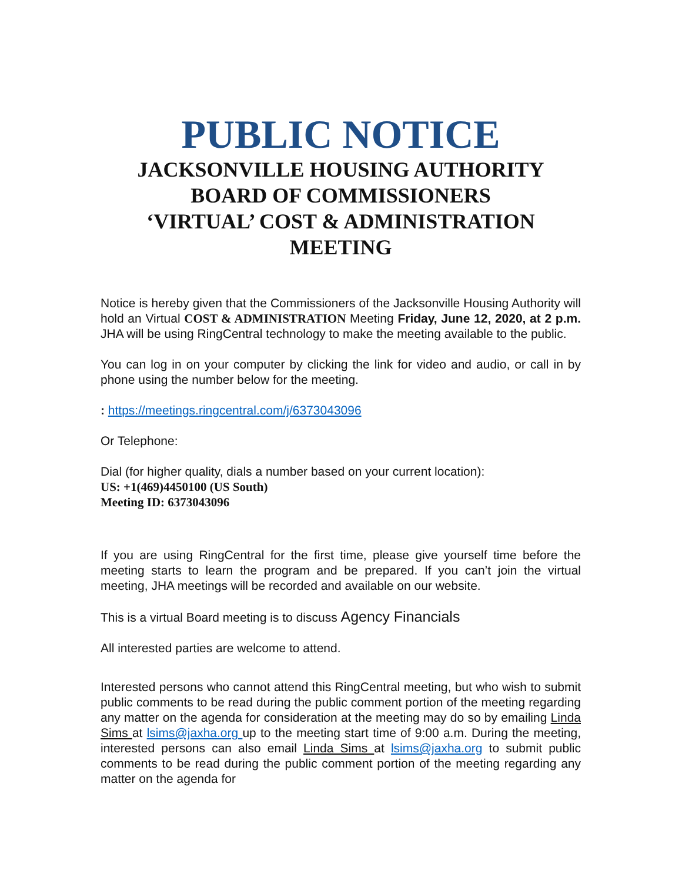PUBLIC NOTICE
JACKSONVILLE HOUSING AUTHORITY
BOARD OF COMMISSIONERS
‘VIRTUAL’ COST & ADMINISTRATION
MEETING
Notice is hereby given that the Commissioners of the Jacksonville Housing Authority will hold an Virtual COST & ADMINISTRATION Meeting Friday, June 12, 2020, at 2 p.m. JHA will be using RingCentral technology to make the meeting available to the public.
You can log in on your computer by clicking the link for video and audio, or call in by phone using the number below for the meeting.
: https://meetings.ringcentral.com/j/6373043096
Or Telephone:
Dial (for higher quality, dials a number based on your current location):
US: +1(469)4450100 (US South)
Meeting ID: 6373043096
If you are using RingCentral for the first time, please give yourself time before the meeting starts to learn the program and be prepared. If you can’t join the virtual meeting, JHA meetings will be recorded and available on our website.
This is a virtual Board meeting is to discuss Agency Financials
All interested parties are welcome to attend.
Interested persons who cannot attend this RingCentral meeting, but who wish to submit public comments to be read during the public comment portion of the meeting regarding any matter on the agenda for consideration at the meeting may do so by emailing Linda Sims at lsims@jaxha.org up to the meeting start time of 9:00 a.m. During the meeting, interested persons can also email Linda Sims at lsims@jaxha.org to submit public comments to be read during the public comment portion of the meeting regarding any matter on the agenda for